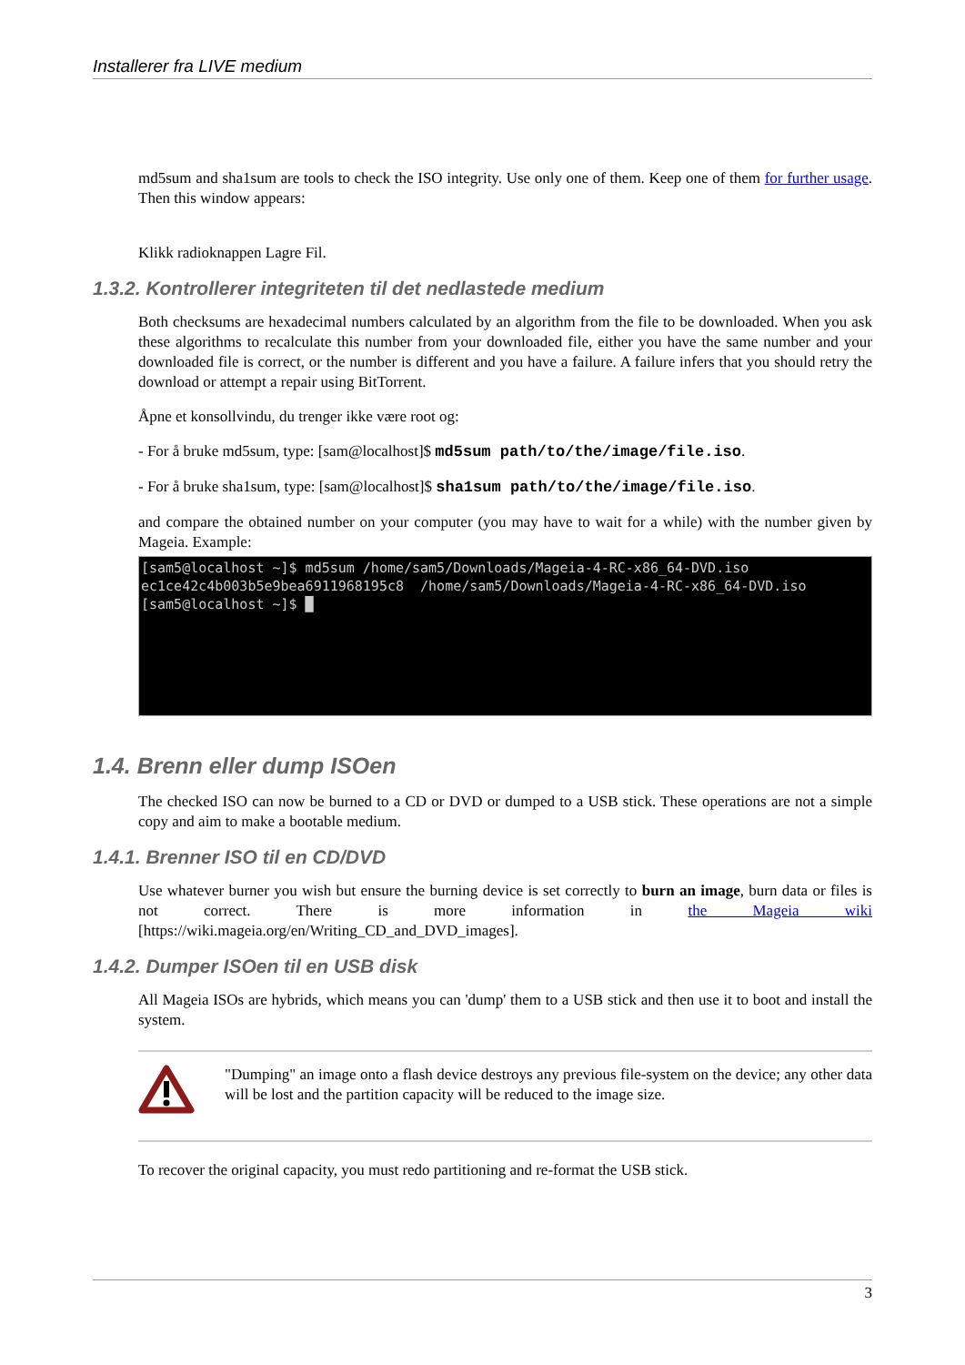Installerer fra LIVE medium
md5sum and sha1sum are tools to check the ISO integrity. Use only one of them. Keep one of them for further usage. Then this window appears:
Klikk radioknappen Lagre Fil.
1.3.2. Kontrollerer integriteten til det nedlastede medium
Both checksums are hexadecimal numbers calculated by an algorithm from the file to be downloaded. When you ask these algorithms to recalculate this number from your downloaded file, either you have the same number and your downloaded file is correct, or the number is different and you have a failure. A failure infers that you should retry the download or attempt a repair using BitTorrent.
Åpne et konsollvindu, du trenger ikke være root og:
- For å bruke md5sum, type: [sam@localhost]$ md5sum path/to/the/image/file.iso.
- For å bruke sha1sum, type: [sam@localhost]$ sha1sum path/to/the/image/file.iso.
and compare the obtained number on your computer (you may have to wait for a while) with the number given by Mageia. Example:
[sam5@localhost ~]$ md5sum /home/sam5/Downloads/Mageia-4-RC-x86_64-DVD.iso ec1ce42c4b003b5e9bea6911968195c8 /home/sam5/Downloads/Mageia-4-RC-x86_64-DVD.iso [sam5@localhost ~]$ █
1.4. Brenn eller dump ISOen
The checked ISO can now be burned to a CD or DVD or dumped to a USB stick. These operations are not a simple copy and aim to make a bootable medium.
1.4.1. Brenner ISO til en CD/DVD
Use whatever burner you wish but ensure the burning device is set correctly to burn an image, burn data or files is not correct. There is more information in the Mageia wiki [https://wiki.mageia.org/en/Writing_CD_and_DVD_images].
1.4.2. Dumper ISOen til en USB disk
All Mageia ISOs are hybrids, which means you can 'dump' them to a USB stick and then use it to boot and install the system.
"Dumping" an image onto a flash device destroys any previous file-system on the device; any other data will be lost and the partition capacity will be reduced to the image size.
To recover the original capacity, you must redo partitioning and re-format the USB stick.
3